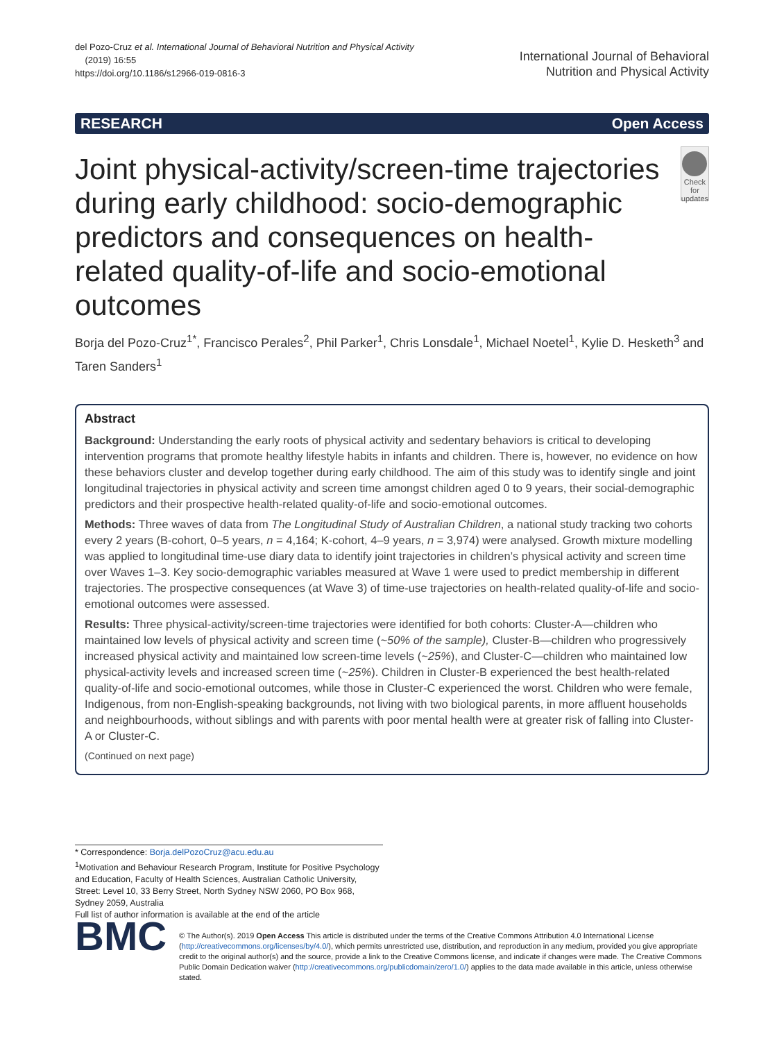del Pozo-Cruz et al. International Journal of Behavioral Nutrition and Physical Activity
(2019) 16:55
https://doi.org/10.1186/s12966-019-0816-3
International Journal of Behavioral
Nutrition and Physical Activity
RESEARCH Open Access
Joint physical-activity/screen-time trajectories during early childhood: socio-demographic predictors and consequences on health-related quality-of-life and socio-emotional outcomes
Check for updates
Borja del Pozo-Cruz<sup>1*</sup>, Francisco Perales<sup>2</sup>, Phil Parker<sup>1</sup>, Chris Lonsdale<sup>1</sup>, Michael Noetel<sup>1</sup>, Kylie D. Hesketh<sup>3</sup> and Taren Sanders<sup>1</sup>
Abstract
Background: Understanding the early roots of physical activity and sedentary behaviors is critical to developing intervention programs that promote healthy lifestyle habits in infants and children. There is, however, no evidence on how these behaviors cluster and develop together during early childhood. The aim of this study was to identify single and joint longitudinal trajectories in physical activity and screen time amongst children aged 0 to 9 years, their social-demographic predictors and their prospective health-related quality-of-life and socio-emotional outcomes.
Methods: Three waves of data from The Longitudinal Study of Australian Children, a national study tracking two cohorts every 2 years (B-cohort, 0–5 years, n = 4,164; K-cohort, 4–9 years, n = 3,974) were analysed. Growth mixture modelling was applied to longitudinal time-use diary data to identify joint trajectories in children’s physical activity and screen time over Waves 1–3. Key socio-demographic variables measured at Wave 1 were used to predict membership in different trajectories. The prospective consequences (at Wave 3) of time-use trajectories on health-related quality-of-life and socio-emotional outcomes were assessed.
Results: Three physical-activity/screen-time trajectories were identified for both cohorts: Cluster-A—children who maintained low levels of physical activity and screen time (~50% of the sample), Cluster-B—children who progressively increased physical activity and maintained low screen-time levels (~25%), and Cluster-C—children who maintained low physical-activity levels and increased screen time (~25%). Children in Cluster-B experienced the best health-related quality-of-life and socio-emotional outcomes, while those in Cluster-C experienced the worst. Children who were female, Indigenous, from non-English-speaking backgrounds, not living with two biological parents, in more affluent households and neighbourhoods, without siblings and with parents with poor mental health were at greater risk of falling into Cluster-A or Cluster-C.
(Continued on next page)
* Correspondence: Borja.delPozoCruz@acu.edu.au
<sup>1</sup> Motivation and Behaviour Research Program, Institute for Positive Psychology and Education, Faculty of Health Sciences, Australian Catholic University, Street: Level 10, 33 Berry Street, North Sydney NSW 2060, PO Box 968, Sydney 2059, Australia
Full list of author information is available at the end of the article
BMC
© The Author(s). 2019 Open Access This article is distributed under the terms of the Creative Commons Attribution 4.0 International License (http://creativecommons.org/licenses/by/4.0/), which permits unrestricted use, distribution, and reproduction in any medium, provided you give appropriate credit to the original author(s) and the source, provide a link to the Creative Commons license, and indicate if changes were made. The Creative Commons Public Domain Dedication waiver (http://creativecommons.org/publicdomain/zero/1.0/) applies to the data made available in this article, unless otherwise stated.